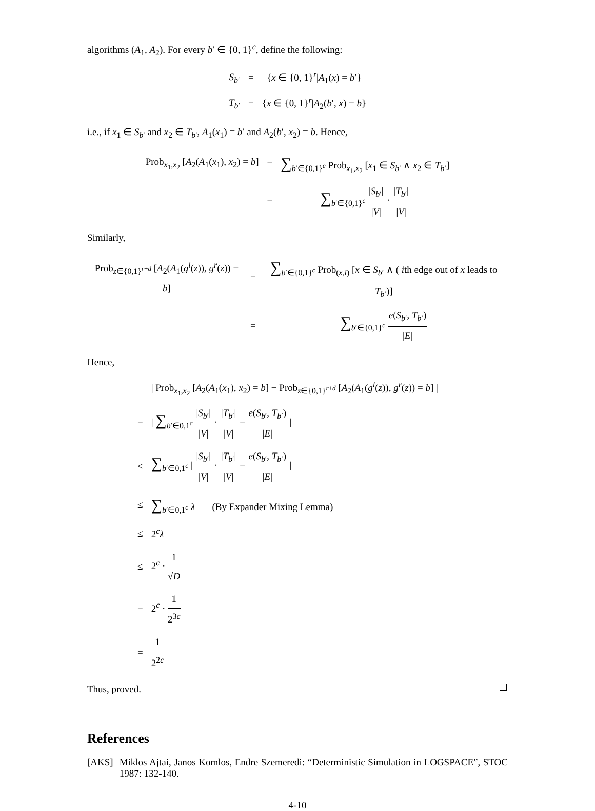algorithms (A<sub>1</sub>, A<sub>2</sub>). For every b′ ∈ {0, 1}<sup>c</sup>, define the following:
| S<sub>b′</sub> | = | { x ∈ {0, 1}<sup>r</sup>/ A<sub>1</sub>( x ) = b ′} |
| T<sub>b′</sub> | = | { x ∈ {0, 1}<sup>r</sup>/ A<sub>2</sub>( b ′, x ) = b } |
i.e., if x<sub>1</sub> ∈ S<sub>b′</sub> and x<sub>2</sub> ∈ T<sub>b′</sub>, A<sub>1</sub>(x<sub>1</sub>) = b′ and A<sub>2</sub>(b′, x<sub>2</sub>) = b. Hence,
| Prob<sub>x<sub>1</sub>,x<sub>2</sub></sub> [ A<sub>2</sub>( A<sub>1</sub>( x<sub>1</sub>), x<sub>2</sub>) = b ] | = | ∑<sub>b′∈{0,1}<sup>c</sup></sub> Prob<sub>x<sub>1</sub>,x<sub>2</sub></sub> [ x<sub>1</sub> ∈ S<sub>b′</sub> ∧ x<sub>2</sub> ∈ T<sub>b′</sub>] |
| | = | ∑<sub>b′∈{0,1}<sup>c</sup></sub> / S<sub>b′</sub>/ / V / · / T<sub>b′</sub>/ / V / |
Similarly,
| Prob<sub>z∈{0,1}<sup>r+d</sup></sub> [ A<sub>2</sub>( A<sub>1</sub>( g<sup>l</sup>( z )), g<sup>r</sup>( z )) = b ] | = | ∑<sub>b′∈{0,1}<sup>c</sup></sub> Prob<sub>(x,i)</sub> [ x ∈ S<sub>b′</sub> ∧ ( i th edge out of x leads to T<sub>b′</sub>)] |
| | = | ∑<sub>b′∈{0,1}<sup>c</sup></sub> e ( S<sub>b′</sub>, T<sub>b′</sub>) / E / |
Hence,
| | / Prob<sub>x<sub>1</sub>,x<sub>2</sub></sub> [ A<sub>2</sub>( A<sub>1</sub>( x<sub>1</sub>), x<sub>2</sub>) = b ] − Prob<sub>z∈{0,1}<sup>r+d</sup></sub> [ A<sub>2</sub>( A<sub>1</sub>( g<sup>l</sup>( z )), g<sup>r</sup>( z )) = b ] / |
| = | / ∑<sub>b′∈0,1<sup>c</sup></sub> / S<sub>b′</sub>/ / V / · / T<sub>b′</sub>/ / V / − e ( S<sub>b′</sub>, T<sub>b′</sub>) / E / / |
| ≤ | ∑<sub>b′∈0,1<sup>c</sup></sub> / / S<sub>b′</sub>/ / V / · / T<sub>b′</sub>/ / V / − e ( S<sub>b′</sub>, T<sub>b′</sub>) / E / / |
| ≤ | ∑<sub>b′∈0,1<sup>c</sup></sub> λ (By Expander Mixing Lemma) |
| ≤ | 2<sup>c</sup> λ |
| ≤ | 2<sup>c</sup> · 1 √ D |
| = | 2<sup>c</sup> · 1 2<sup>3c</sup> |
| = | 1 2<sup>2c</sup> |
Thus, proved.
References
[AKS] Miklos Ajtai, Janos Komlos, Endre Szemeredi: “Deterministic Simulation in LOGSPACE”, STOC 1987: 132-140.
4-10